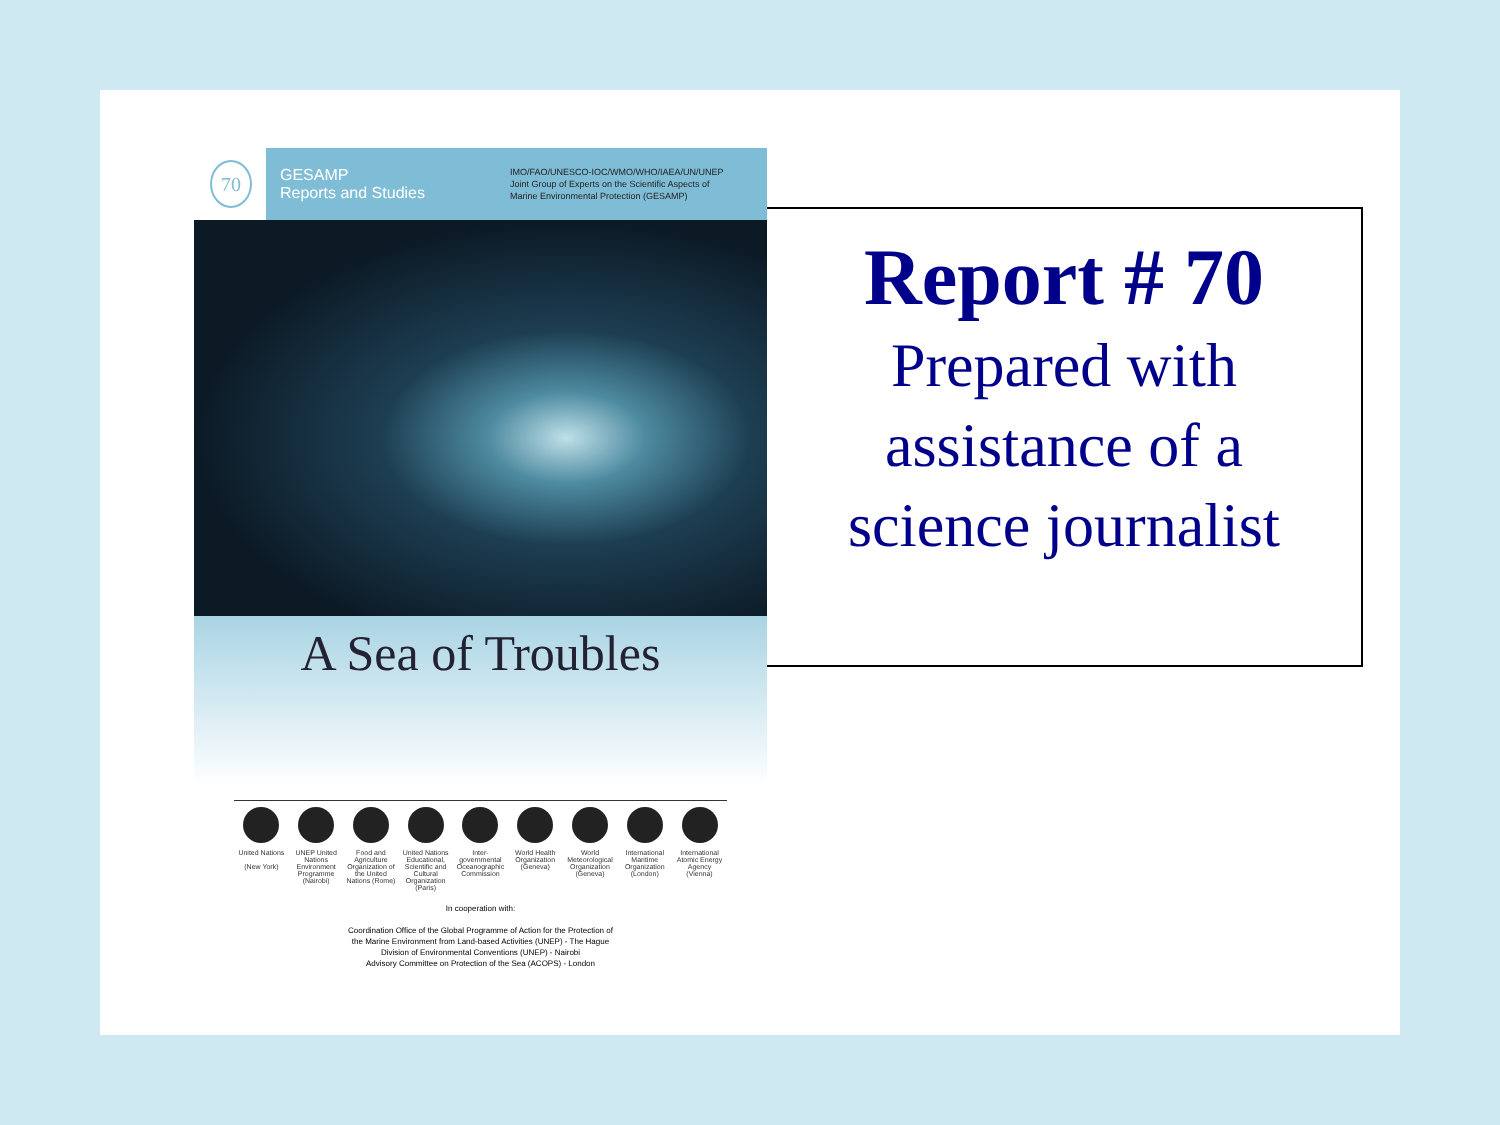70
GESAMP
Reports and Studies
IMO/FAO/UNESCO-IOC/WMO/WHO/IAEA/UN/UNEP
Joint Group of Experts on the Scientific Aspects of
Marine Environmental Protection (GESAMP)
A Sea of Troubles
United Nations
(New York)
UNEP United Nations Environment Programme
(Nairobi)
Food and Agriculture Organization of the United Nations (Rome)
United Nations Educational, Scientific and Cultural Organization (Paris)
Inter-governmental Oceanographic Commission
World Health Organization
(Geneva)
World Meteorological Organization
(Geneva)
International Maritime Organization
(London)
International Atomic Energy Agency
(Vienna)
In cooperation with:
Coordination Office of the Global Programme of Action for the Protection of
the Marine Environment from Land-based Activities (UNEP) - The Hague
Division of Environmental Conventions (UNEP) - Nairobi
Advisory Committee on Protection of the Sea (ACOPS) - London
Report # 70
Prepared with
assistance of a
science journalist